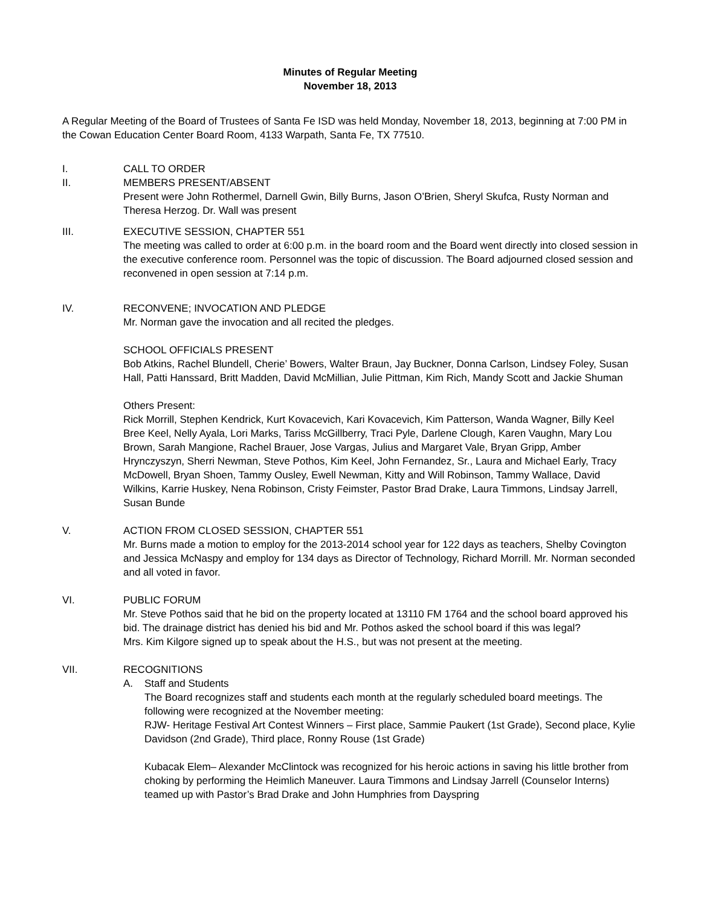Minutes of Regular Meeting
November 18, 2013
A Regular Meeting of the Board of Trustees of Santa Fe ISD was held Monday, November 18, 2013, beginning at 7:00 PM in the Cowan Education Center Board Room, 4133 Warpath, Santa Fe, TX 77510.
I. CALL TO ORDER
II. MEMBERS PRESENT/ABSENT
Present were John Rothermel, Darnell Gwin, Billy Burns, Jason O’Brien, Sheryl Skufca, Rusty Norman and Theresa Herzog. Dr. Wall was present
III. EXECUTIVE SESSION, CHAPTER 551
The meeting was called to order at 6:00 p.m. in the board room and the Board went directly into closed session in the executive conference room. Personnel was the topic of discussion. The Board adjourned closed session and reconvened in open session at 7:14 p.m.
IV. RECONVENE; INVOCATION AND PLEDGE
Mr. Norman gave the invocation and all recited the pledges.
SCHOOL OFFICIALS PRESENT
Bob Atkins, Rachel Blundell, Cherie’ Bowers, Walter Braun, Jay Buckner, Donna Carlson, Lindsey Foley, Susan Hall, Patti Hanssard, Britt Madden, David McMillian, Julie Pittman, Kim Rich, Mandy Scott and Jackie Shuman
Others Present:
Rick Morrill, Stephen Kendrick, Kurt Kovacevich, Kari Kovacevich, Kim Patterson, Wanda Wagner, Billy Keel Bree Keel, Nelly Ayala, Lori Marks, Tariss McGillberry, Traci Pyle, Darlene Clough, Karen Vaughn, Mary Lou Brown, Sarah Mangione, Rachel Brauer, Jose Vargas, Julius and Margaret Vale, Bryan Gripp, Amber Hrynczyszyn, Sherri Newman, Steve Pothos, Kim Keel, John Fernandez, Sr., Laura and Michael Early, Tracy McDowell, Bryan Shoen, Tammy Ousley, Ewell Newman, Kitty and Will Robinson, Tammy Wallace, David Wilkins, Karrie Huskey, Nena Robinson, Cristy Feimster, Pastor Brad Drake, Laura Timmons, Lindsay Jarrell, Susan Bunde
V. ACTION FROM CLOSED SESSION, CHAPTER 551
Mr. Burns made a motion to employ for the 2013-2014 school year for 122 days as teachers, Shelby Covington and Jessica McNaspy and employ for 134 days as Director of Technology, Richard Morrill. Mr. Norman seconded and all voted in favor.
VI. PUBLIC FORUM
Mr. Steve Pothos said that he bid on the property located at 13110 FM 1764 and the school board approved his bid. The drainage district has denied his bid and Mr. Pothos asked the school board if this was legal?
Mrs. Kim Kilgore signed up to speak about the H.S., but was not present at the meeting.
VII. RECOGNITIONS
A. Staff and Students
The Board recognizes staff and students each month at the regularly scheduled board meetings. The following were recognized at the November meeting:
RJW- Heritage Festival Art Contest Winners – First place, Sammie Paukert (1st Grade), Second place, Kylie Davidson (2nd Grade), Third place, Ronny Rouse (1st Grade)
Kubacak Elem– Alexander McClintock was recognized for his heroic actions in saving his little brother from choking by performing the Heimlich Maneuver. Laura Timmons and Lindsay Jarrell (Counselor Interns) teamed up with Pastor’s Brad Drake and John Humphries from Dayspring